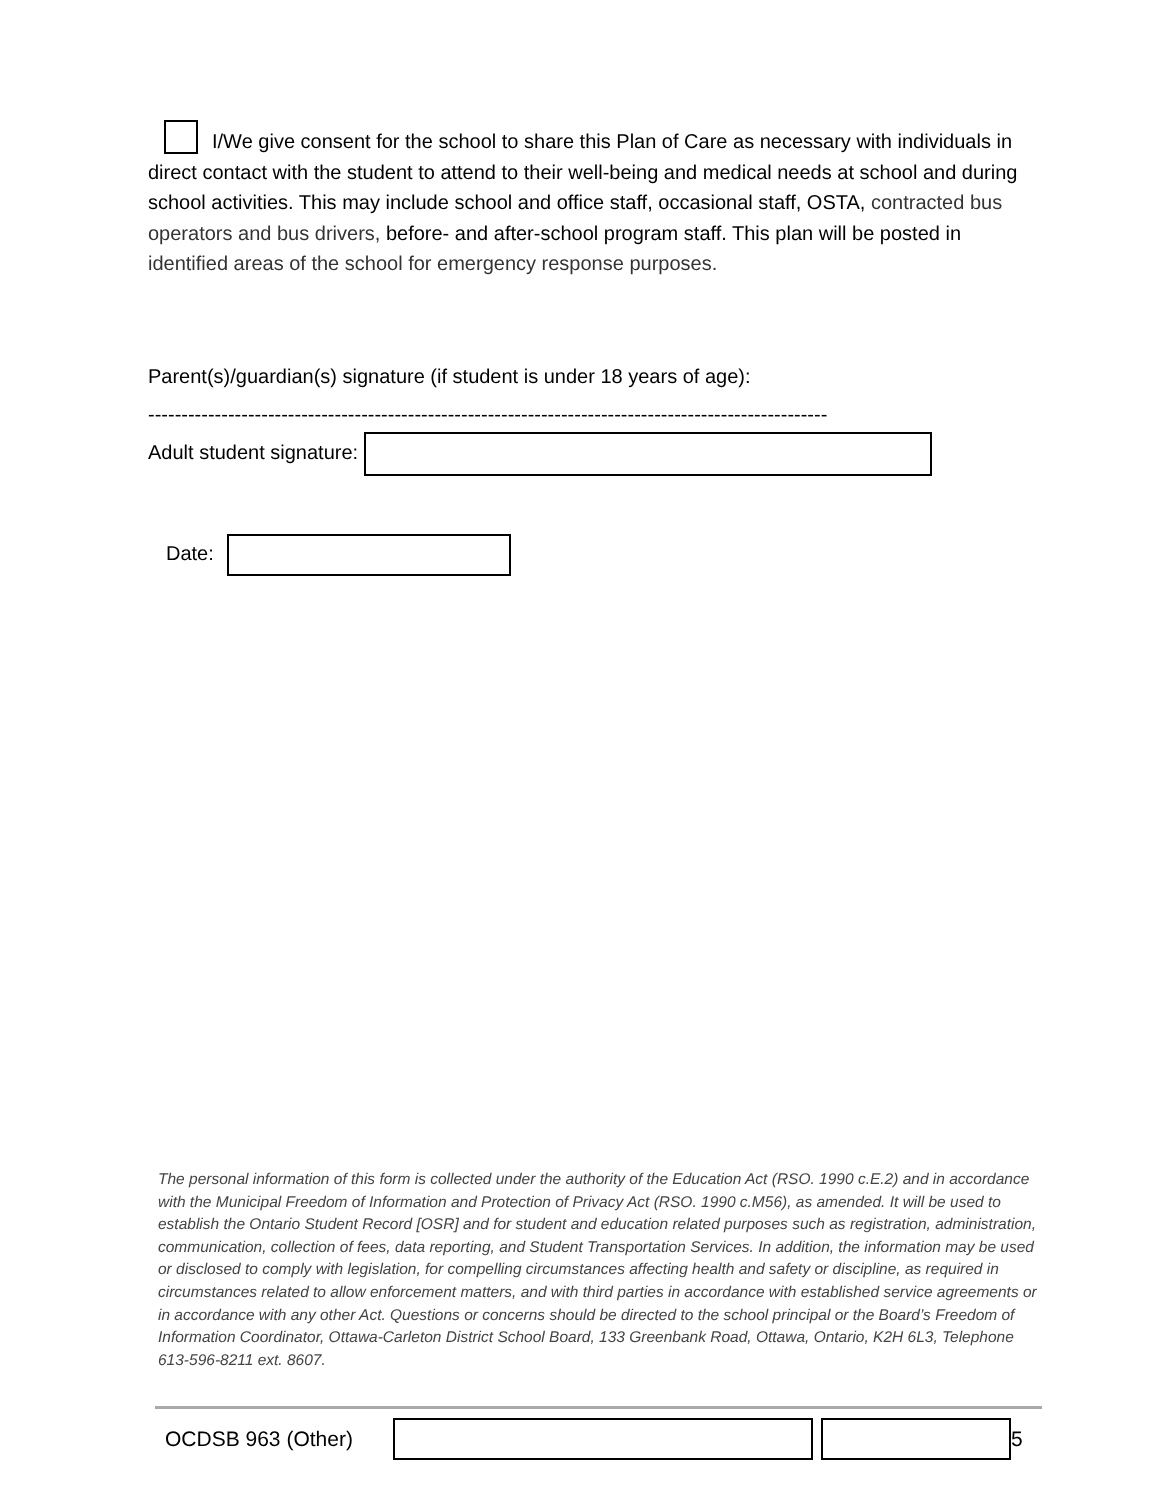I/We give consent for the school to share this Plan of Care as necessary with individuals in direct contact with the student to attend to their well-being and medical needs at school and during school activities. This may include school and office staff, occasional staff, OSTA, contracted bus operators and bus drivers, before- and after-school program staff. This plan will be posted in identified areas of the school for emergency response purposes.
Parent(s)/guardian(s) signature (if student is under 18 years of age):
------------------------------------------------------------------------------------------------------
Adult student signature:
Date:
The personal information of this form is collected under the authority of the Education Act (RSO. 1990 c.E.2) and in accordance with the Municipal Freedom of Information and Protection of Privacy Act (RSO. 1990 c.M56), as amended. It will be used to establish the Ontario Student Record [OSR] and for student and education related purposes such as registration, administration, communication, collection of fees, data reporting, and Student Transportation Services. In addition, the information may be used or disclosed to comply with legislation, for compelling circumstances affecting health and safety or discipline, as required in circumstances related to allow enforcement matters, and with third parties in accordance with established service agreements or in accordance with any other Act. Questions or concerns should be directed to the school principal or the Board’s Freedom of Information Coordinator, Ottawa-Carleton District School Board, 133 Greenbank Road, Ottawa, Ontario, K2H 6L3, Telephone 613-596-8211 ext. 8607.
OCDSB 963 (Other) 5